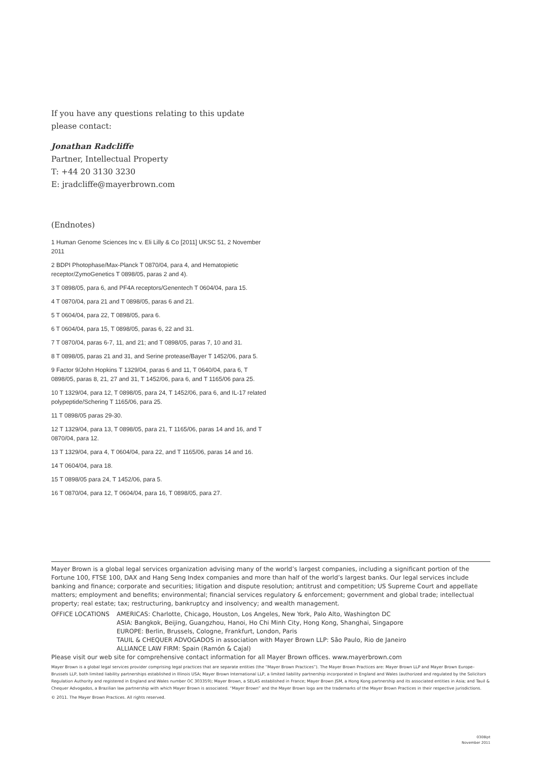If you have any questions relating to this update please contact:
Jonathan Radcliffe
Partner, Intellectual Property
T: +44 20 3130 3230
E: jradcliffe@mayerbrown.com
(Endnotes)
1 Human Genome Sciences Inc v. Eli Lilly & Co [2011] UKSC 51, 2 November 2011
2 BDPI Photophase/Max-Planck T 0870/04, para 4, and Hematopietic receptor/ZymoGenetics T 0898/05, paras 2 and 4).
3 T 0898/05, para 6, and PF4A receptors/Genentech T 0604/04, para 15.
4 T 0870/04, para 21 and T 0898/05, paras 6 and 21.
5 T 0604/04, para 22, T 0898/05, para 6.
6 T 0604/04, para 15, T 0898/05, paras 6, 22 and 31.
7 T 0870/04, paras 6-7, 11, and 21; and T 0898/05, paras 7, 10 and 31.
8 T 0898/05, paras 21 and 31, and Serine protease/Bayer T 1452/06, para 5.
9 Factor 9/John Hopkins T 1329/04, paras 6 and 11, T 0640/04, para 6, T 0898/05, paras 8, 21, 27 and 31, T 1452/06, para 6, and T 1165/06 para 25.
10 T 1329/04, para 12, T 0898/05, para 24, T 1452/06, para 6, and IL-17 related polypeptide/Schering T 1165/06, para 25.
11 T 0898/05 paras 29-30.
12 T 1329/04, para 13, T 0898/05, para 21, T 1165/06, paras 14 and 16, and T 0870/04, para 12.
13 T 1329/04, para 4, T 0604/04, para 22, and T 1165/06, paras 14 and 16.
14 T 0604/04, para 18.
15 T 0898/05 para 24, T 1452/06, para 5.
16 T 0870/04, para 12, T 0604/04, para 16, T 0898/05, para 27.
Mayer Brown is a global legal services organization advising many of the world’s largest companies, including a significant portion of the Fortune 100, FTSE 100, DAX and Hang Seng Index companies and more than half of the world’s largest banks. Our legal services include banking and finance; corporate and securities; litigation and dispute resolution; antitrust and competition; US Supreme Court and appellate matters; employment and benefits; environmental; financial services regulatory & enforcement; government and global trade; intellectual property; real estate; tax; restructuring, bankruptcy and insolvency; and wealth management.
OFFICE LOCATIONS AMERICAS: Charlotte, Chicago, Houston, Los Angeles, New York, Palo Alto, Washington DC
ASIA: Bangkok, Beijing, Guangzhou, Hanoi, Ho Chi Minh City, Hong Kong, Shanghai, Singapore
EUROPE: Berlin, Brussels, Cologne, Frankfurt, London, Paris
TAUIL & CHEQUER ADVOGADOS in association with Mayer Brown LLP: São Paulo, Rio de Janeiro
ALLIANCE LAW FIRM: Spain (Ramón & Cajal)
Please visit our web site for comprehensive contact information for all Mayer Brown offices. www.mayerbrown.com
Mayer Brown is a global legal services provider comprising legal practices that are separate entities (the “Mayer Brown Practices”). The Mayer Brown Practices are: Mayer Brown LLP and Mayer Brown Europe–Brussels LLP, both limited liability partnerships established in Illinois USA; Mayer Brown International LLP, a limited liability partnership incorporated in England and Wales (authorized and regulated by the Solicitors Regulation Authority and registered in England and Wales number OC 303359); Mayer Brown, a SELAS established in France; Mayer Brown JSM, a Hong Kong partnership and its associated entities in Asia; and Tauil & Chequer Advogados, a Brazilian law partnership with which Mayer Brown is associated. “Mayer Brown” and the Mayer Brown logo are the trademarks of the Mayer Brown Practices in their respective jurisdictions.
© 2011. The Mayer Brown Practices. All rights reserved.
0308ipt
November 2011